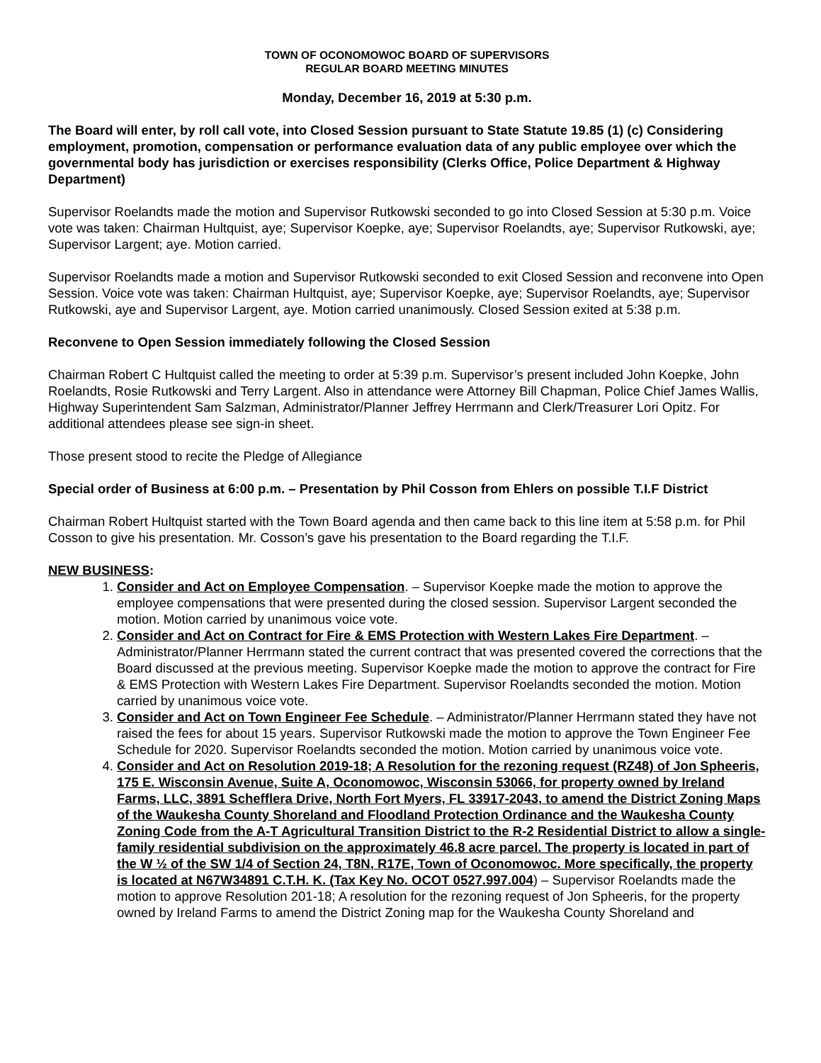TOWN OF OCONOMOWOC BOARD OF SUPERVISORS
REGULAR BOARD MEETING MINUTES
Monday, December 16, 2019 at 5:30 p.m.
The Board will enter, by roll call vote, into Closed Session pursuant to State Statute 19.85 (1) (c) Considering employment, promotion, compensation or performance evaluation data of any public employee over which the governmental body has jurisdiction or exercises responsibility (Clerks Office, Police Department & Highway Department)
Supervisor Roelandts made the motion and Supervisor Rutkowski seconded to go into Closed Session at 5:30 p.m. Voice vote was taken: Chairman Hultquist, aye; Supervisor Koepke, aye; Supervisor Roelandts, aye; Supervisor Rutkowski, aye; Supervisor Largent; aye. Motion carried.
Supervisor Roelandts made a motion and Supervisor Rutkowski seconded to exit Closed Session and reconvene into Open Session. Voice vote was taken: Chairman Hultquist, aye; Supervisor Koepke, aye; Supervisor Roelandts, aye; Supervisor Rutkowski, aye and Supervisor Largent, aye. Motion carried unanimously. Closed Session exited at 5:38 p.m.
Reconvene to Open Session immediately following the Closed Session
Chairman Robert C Hultquist called the meeting to order at 5:39 p.m. Supervisor’s present included John Koepke, John Roelandts, Rosie Rutkowski and Terry Largent. Also in attendance were Attorney Bill Chapman, Police Chief James Wallis, Highway Superintendent Sam Salzman, Administrator/Planner Jeffrey Herrmann and Clerk/Treasurer Lori Opitz. For additional attendees please see sign-in sheet.
Those present stood to recite the Pledge of Allegiance
Special order of Business at 6:00 p.m. – Presentation by Phil Cosson from Ehlers on possible T.I.F District
Chairman Robert Hultquist started with the Town Board agenda and then came back to this line item at 5:58 p.m. for Phil Cosson to give his presentation. Mr. Cosson’s gave his presentation to the Board regarding the T.I.F.
NEW BUSINESS:
1. Consider and Act on Employee Compensation. – Supervisor Koepke made the motion to approve the employee compensations that were presented during the closed session. Supervisor Largent seconded the motion. Motion carried by unanimous voice vote.
2. Consider and Act on Contract for Fire & EMS Protection with Western Lakes Fire Department. – Administrator/Planner Herrmann stated the current contract that was presented covered the corrections that the Board discussed at the previous meeting. Supervisor Koepke made the motion to approve the contract for Fire & EMS Protection with Western Lakes Fire Department. Supervisor Roelandts seconded the motion. Motion carried by unanimous voice vote.
3. Consider and Act on Town Engineer Fee Schedule. – Administrator/Planner Herrmann stated they have not raised the fees for about 15 years. Supervisor Rutkowski made the motion to approve the Town Engineer Fee Schedule for 2020. Supervisor Roelandts seconded the motion. Motion carried by unanimous voice vote.
4. Consider and Act on Resolution 2019-18; A Resolution for the rezoning request (RZ48) of Jon Spheeris, 175 E. Wisconsin Avenue, Suite A, Oconomowoc, Wisconsin 53066, for property owned by Ireland Farms, LLC, 3891 Schefflera Drive, North Fort Myers, FL 33917-2043, to amend the District Zoning Maps of the Waukesha County Shoreland and Floodland Protection Ordinance and the Waukesha County Zoning Code from the A-T Agricultural Transition District to the R-2 Residential District to allow a single-family residential subdivision on the approximately 46.8 acre parcel. The property is located in part of the W ½ of the SW 1/4 of Section 24, T8N, R17E, Town of Oconomowoc. More specifically, the property is located at N67W34891 C.T.H. K. (Tax Key No. OCOT 0527.997.004) – Supervisor Roelandts made the motion to approve Resolution 201-18; A resolution for the rezoning request of Jon Spheeris, for the property owned by Ireland Farms to amend the District Zoning map for the Waukesha County Shoreland and